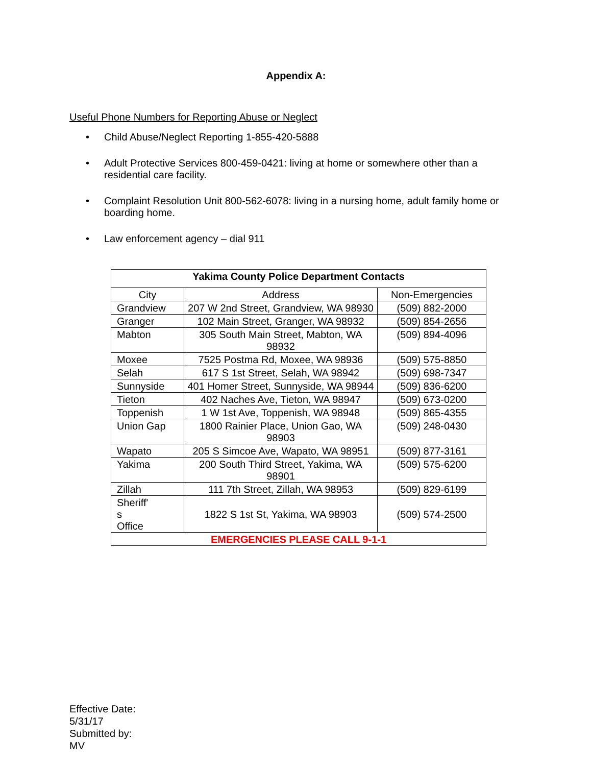Appendix A:
Useful Phone Numbers for Reporting Abuse or Neglect
• Child Abuse/Neglect Reporting 1-855-420-5888
• Adult Protective Services 800-459-0421: living at home or somewhere other than a residential care facility.
• Complaint Resolution Unit 800-562-6078: living in a nursing home, adult family home or boarding home.
• Law enforcement agency – dial 911
| Yakima County Police Department Contacts | | |
| --- | --- | --- |
| City | Address | Non-Emergencies |
| Grandview | 207 W 2nd Street, Grandview, WA 98930 | (509) 882-2000 |
| Granger | 102 Main Street, Granger, WA 98932 | (509) 854-2656 |
| Mabton | 305 South Main Street, Mabton, WA 98932 | (509) 894-4096 |
| Moxee | 7525 Postma Rd, Moxee, WA 98936 | (509) 575-8850 |
| Selah | 617 S 1st Street, Selah, WA 98942 | (509) 698-7347 |
| Sunnyside | 401 Homer Street, Sunnyside, WA 98944 | (509) 836-6200 |
| Tieton | 402 Naches Ave, Tieton, WA 98947 | (509) 673-0200 |
| Toppenish | 1 W 1st Ave, Toppenish, WA 98948 | (509) 865-4355 |
| Union Gap | 1800 Rainier Place, Union Gao, WA 98903 | (509) 248-0430 |
| Wapato | 205 S Simcoe Ave, Wapato, WA 98951 | (509) 877-3161 |
| Yakima | 200 South Third Street, Yakima, WA 98901 | (509) 575-6200 |
| Zillah | 111 7th Street, Zillah, WA 98953 | (509) 829-6199 |
| Sheriff' s Office | 1822 S 1st St, Yakima, WA 98903 | (509) 574-2500 |
| EMERGENCIES PLEASE CALL 9-1-1 | | |
Effective Date:
5/31/17
Submitted by:
MV